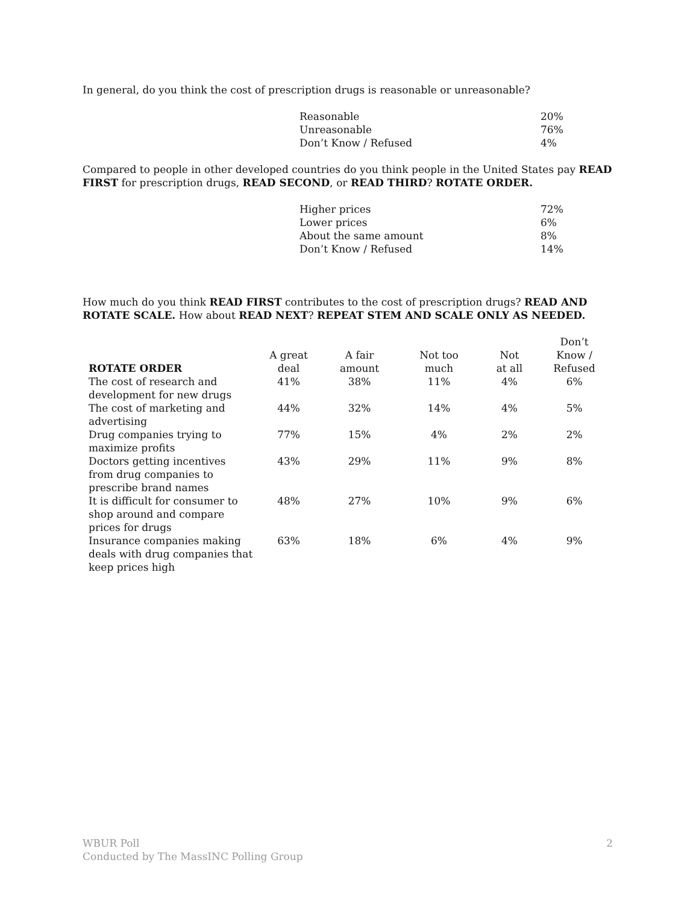In general, do you think the cost of prescription drugs is reasonable or unreasonable?
| Reasonable | 20% |
| Unreasonable | 76% |
| Don’t Know / Refused | 4% |
Compared to people in other developed countries do you think people in the United States pay READ FIRST for prescription drugs, READ SECOND, or READ THIRD? ROTATE ORDER.
| Higher prices | 72% |
| Lower prices | 6% |
| About the same amount | 8% |
| Don’t Know / Refused | 14% |
How much do you think READ FIRST contributes to the cost of prescription drugs? READ AND ROTATE SCALE. How about READ NEXT? REPEAT STEM AND SCALE ONLY AS NEEDED.
| ROTATE ORDER | A great deal | A fair amount | Not too much | Not at all | Don’t Know / Refused |
| --- | --- | --- | --- | --- | --- |
| The cost of research and development for new drugs | 41% | 38% | 11% | 4% | 6% |
| The cost of marketing and advertising | 44% | 32% | 14% | 4% | 5% |
| Drug companies trying to maximize profits | 77% | 15% | 4% | 2% | 2% |
| Doctors getting incentives from drug companies to prescribe brand names | 43% | 29% | 11% | 9% | 8% |
| It is difficult for consumer to shop around and compare prices for drugs | 48% | 27% | 10% | 9% | 6% |
| Insurance companies making deals with drug companies that keep prices high | 63% | 18% | 6% | 4% | 9% |
WBUR Poll
Conducted by The MassINC Polling Group
2